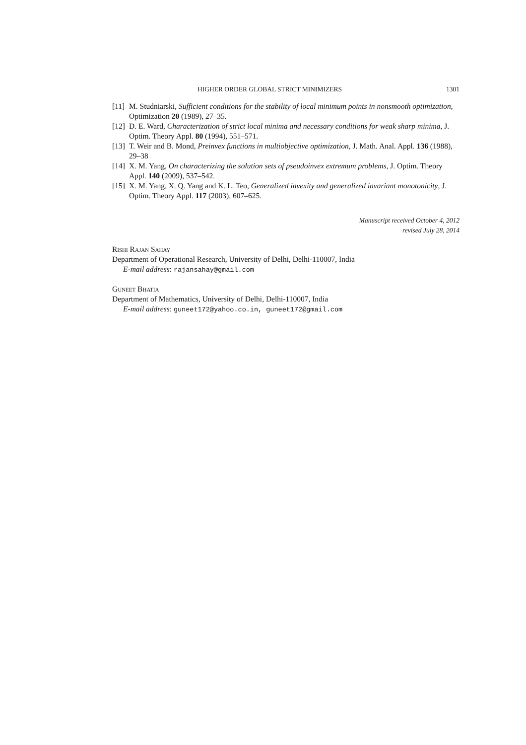HIGHER ORDER GLOBAL STRICT MINIMIZERS 1301
[11] M. Studniarski, Sufficient conditions for the stability of local minimum points in nonsmooth optimization, Optimization 20 (1989), 27–35.
[12] D. E. Ward, Characterization of strict local minima and necessary conditions for weak sharp minima, J. Optim. Theory Appl. 80 (1994), 551–571.
[13] T. Weir and B. Mond, Preinvex functions in multiobjective optimization, J. Math. Anal. Appl. 136 (1988), 29–38
[14] X. M. Yang, On characterizing the solution sets of pseudoinvex extremum problems, J. Optim. Theory Appl. 140 (2009), 537–542.
[15] X. M. Yang, X. Q. Yang and K. L. Teo, Generalized invexity and generalized invariant monotonicity, J. Optim. Theory Appl. 117 (2003), 607–625.
Manuscript received October 4, 2012
revised July 28, 2014
Rishi Rajan Sahay
Department of Operational Research, University of Delhi, Delhi-110007, India
E-mail address: rajansahay@gmail.com
Guneet Bhatia
Department of Mathematics, University of Delhi, Delhi-110007, India
E-mail address: guneet172@yahoo.co.in, guneet172@gmail.com